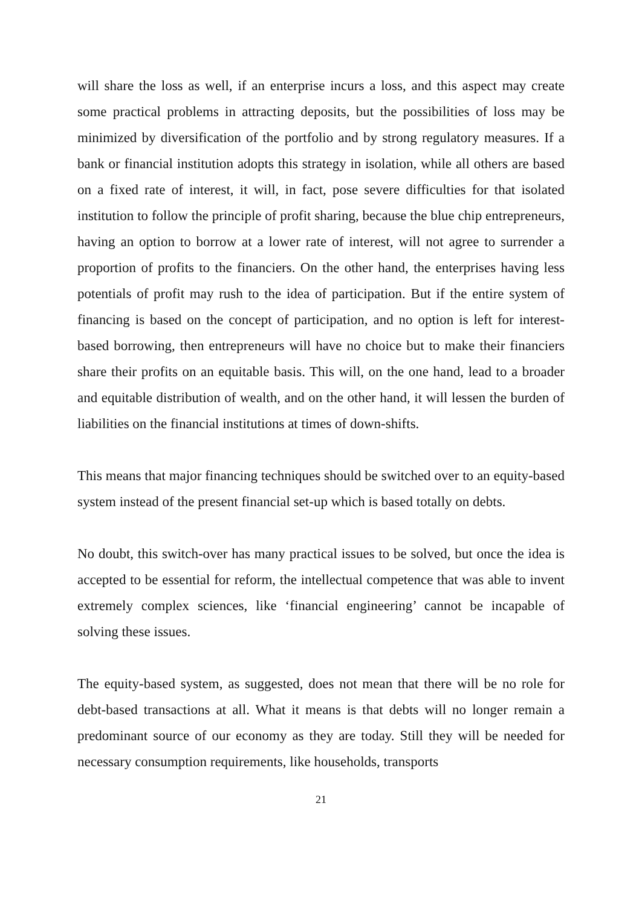will share the loss as well, if an enterprise incurs a loss, and this aspect may create some practical problems in attracting deposits, but the possibilities of loss may be minimized by diversification of the portfolio and by strong regulatory measures. If a bank or financial institution adopts this strategy in isolation, while all others are based on a fixed rate of interest, it will, in fact, pose severe difficulties for that isolated institution to follow the principle of profit sharing, because the blue chip entrepreneurs, having an option to borrow at a lower rate of interest, will not agree to surrender a proportion of profits to the financiers. On the other hand, the enterprises having less potentials of profit may rush to the idea of participation. But if the entire system of financing is based on the concept of participation, and no option is left for interest-based borrowing, then entrepreneurs will have no choice but to make their financiers share their profits on an equitable basis. This will, on the one hand, lead to a broader and equitable distribution of wealth, and on the other hand, it will lessen the burden of liabilities on the financial institutions at times of down-shifts.
This means that major financing techniques should be switched over to an equity-based system instead of the present financial set-up which is based totally on debts.
No doubt, this switch-over has many practical issues to be solved, but once the idea is accepted to be essential for reform, the intellectual competence that was able to invent extremely complex sciences, like ‘financial engineering’ cannot be incapable of solving these issues.
The equity-based system, as suggested, does not mean that there will be no role for debt-based transactions at all. What it means is that debts will no longer remain a predominant source of our economy as they are today. Still they will be needed for necessary consumption requirements, like households, transports
21